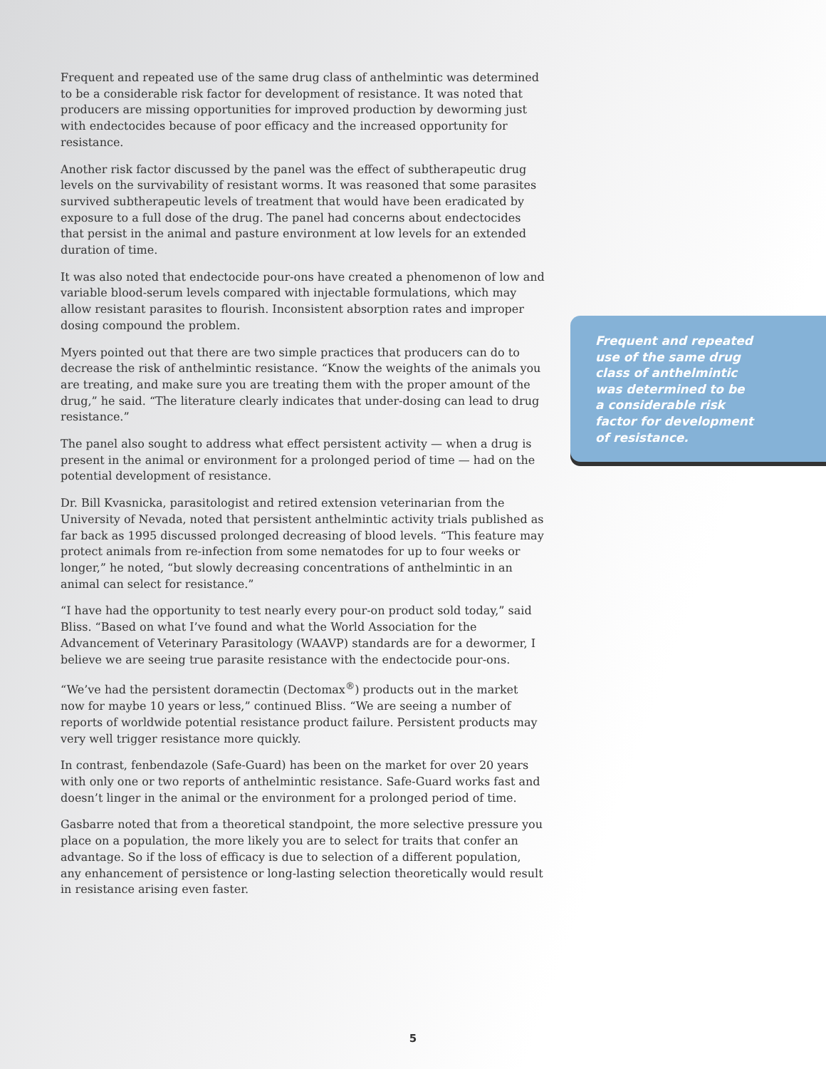Frequent and repeated use of the same drug class of anthelmintic was determined to be a considerable risk factor for development of resistance. It was noted that producers are missing opportunities for improved production by deworming just with endectocides because of poor efficacy and the increased opportunity for resistance.
Another risk factor discussed by the panel was the effect of subtherapeutic drug levels on the survivability of resistant worms. It was reasoned that some parasites survived subtherapeutic levels of treatment that would have been eradicated by exposure to a full dose of the drug. The panel had concerns about endectocides that persist in the animal and pasture environment at low levels for an extended duration of time.
It was also noted that endectocide pour-ons have created a phenomenon of low and variable blood-serum levels compared with injectable formulations, which may allow resistant parasites to flourish. Inconsistent absorption rates and improper dosing compound the problem.
Myers pointed out that there are two simple practices that producers can do to decrease the risk of anthelmintic resistance. “Know the weights of the animals you are treating, and make sure you are treating them with the proper amount of the drug,” he said. “The literature clearly indicates that under-dosing can lead to drug resistance.”
The panel also sought to address what effect persistent activity — when a drug is present in the animal or environment for a prolonged period of time — had on the potential development of resistance.
Dr. Bill Kvasnicka, parasitologist and retired extension veterinarian from the University of Nevada, noted that persistent anthelmintic activity trials published as far back as 1995 discussed prolonged decreasing of blood levels. “This feature may protect animals from re-infection from some nematodes for up to four weeks or longer,” he noted, “but slowly decreasing concentrations of anthelmintic in an animal can select for resistance.”
“I have had the opportunity to test nearly every pour-on product sold today,” said Bliss. “Based on what I’ve found and what the World Association for the Advancement of Veterinary Parasitology (WAAVP) standards are for a dewormer, I believe we are seeing true parasite resistance with the endectocide pour-ons.
“We’ve had the persistent doramectin (Dectomax<sup>®</sup>) products out in the market now for maybe 10 years or less,” continued Bliss. “We are seeing a number of reports of worldwide potential resistance product failure. Persistent products may very well trigger resistance more quickly.
In contrast, fenbendazole (Safe-Guard) has been on the market for over 20 years with only one or two reports of anthelmintic resistance. Safe-Guard works fast and doesn’t linger in the animal or the environment for a prolonged period of time.
Gasbarre noted that from a theoretical standpoint, the more selective pressure you place on a population, the more likely you are to select for traits that confer an advantage. So if the loss of efficacy is due to selection of a different population, any enhancement of persistence or long-lasting selection theoretically would result in resistance arising even faster.
Frequent and repeated use of the same drug class of anthelmintic was determined to be a considerable risk factor for development of resistance.
5